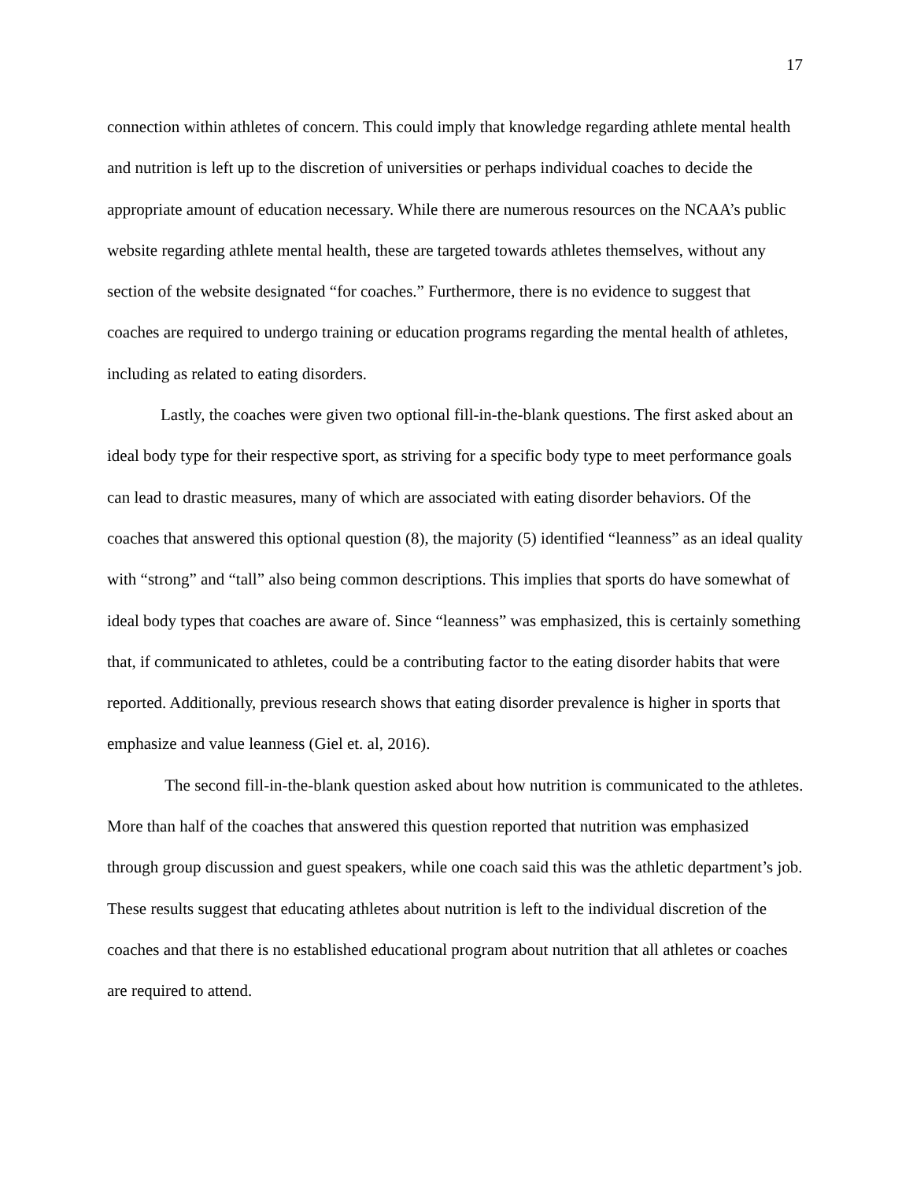17
connection within athletes of concern. This could imply that knowledge regarding athlete mental health and nutrition is left up to the discretion of universities or perhaps individual coaches to decide the appropriate amount of education necessary. While there are numerous resources on the NCAA’s public website regarding athlete mental health, these are targeted towards athletes themselves, without any section of the website designated “for coaches.” Furthermore, there is no evidence to suggest that coaches are required to undergo training or education programs regarding the mental health of athletes, including as related to eating disorders.
Lastly, the coaches were given two optional fill-in-the-blank questions. The first asked about an ideal body type for their respective sport, as striving for a specific body type to meet performance goals can lead to drastic measures, many of which are associated with eating disorder behaviors. Of the coaches that answered this optional question (8), the majority (5) identified “leanness” as an ideal quality with “strong” and “tall” also being common descriptions. This implies that sports do have somewhat of ideal body types that coaches are aware of. Since “leanness” was emphasized, this is certainly something that, if communicated to athletes, could be a contributing factor to the eating disorder habits that were reported. Additionally, previous research shows that eating disorder prevalence is higher in sports that emphasize and value leanness (Giel et. al, 2016).
The second fill-in-the-blank question asked about how nutrition is communicated to the athletes. More than half of the coaches that answered this question reported that nutrition was emphasized through group discussion and guest speakers, while one coach said this was the athletic department’s job. These results suggest that educating athletes about nutrition is left to the individual discretion of the coaches and that there is no established educational program about nutrition that all athletes or coaches are required to attend.